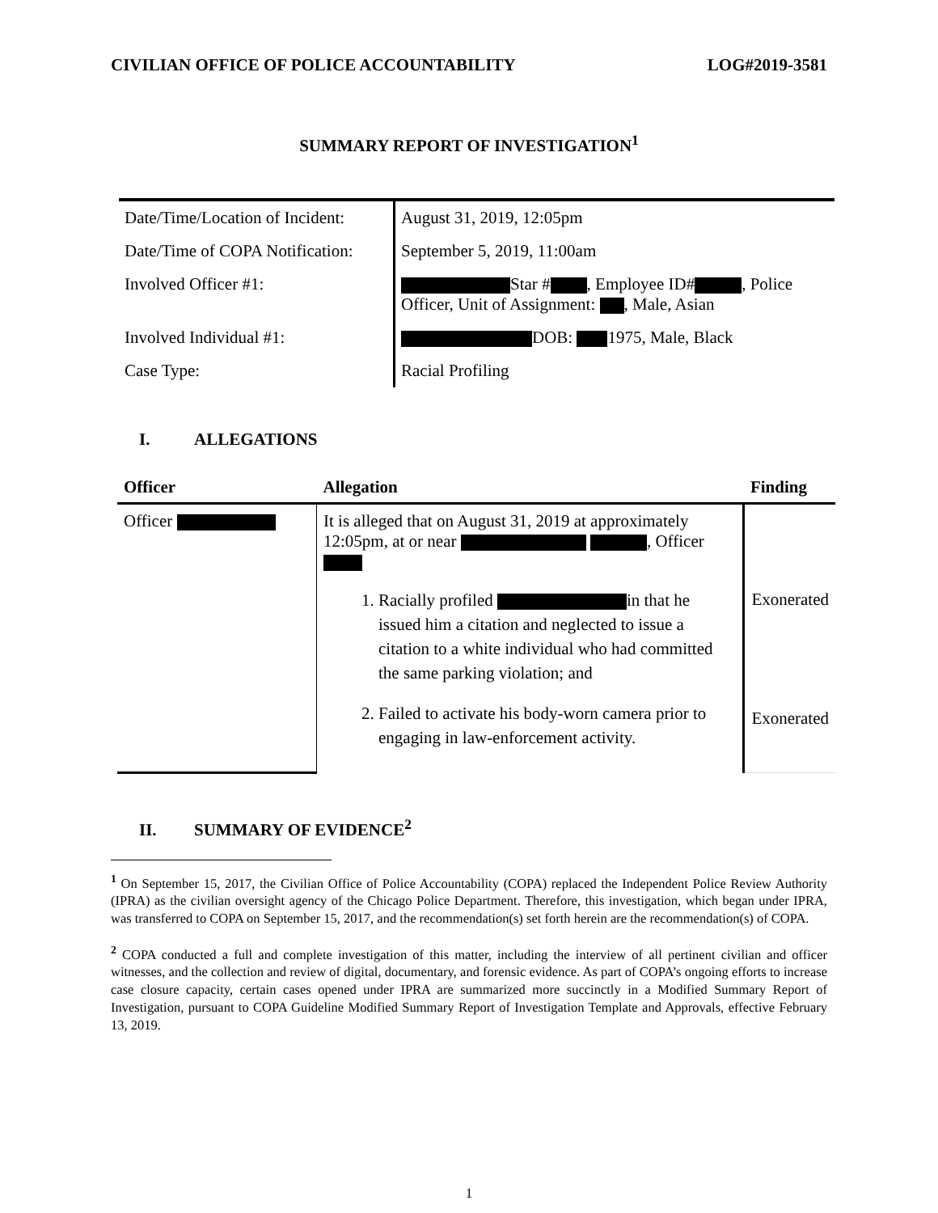CIVILIAN OFFICE OF POLICE ACCOUNTABILITY LOG#2019-3581
SUMMARY REPORT OF INVESTIGATION<sup>1</sup>
| Date/Time/Location of Incident: | August 31, 2019, 12:05pm |
| Date/Time of COPA Notification: | September 5, 2019, 11:00am |
| Involved Officer #1: | Star # , Employee ID# , Police Officer, Unit of Assignment: , Male, Asian |
| Involved Individual #1: | DOB: 1975, Male, Black |
| Case Type: | Racial Profiling |
I. ALLEGATIONS
| Officer | Allegation | Finding |
| --- | --- | --- |
| Officer | It is alleged that on August 31, 2019 at approximately 12:05pm, at or near , Officer 1. Racially profiled in that he issued him a citation and neglected to issue a citation to a white individual who had committed the same parking violation; and 2. Failed to activate his body-worn camera prior to engaging in law-enforcement activity. | Exonerated Exonerated |
II. SUMMARY OF EVIDENCE<sup>2</sup>
<sup>1</sup> On September 15, 2017, the Civilian Office of Police Accountability (COPA) replaced the Independent Police Review Authority (IPRA) as the civilian oversight agency of the Chicago Police Department. Therefore, this investigation, which began under IPRA, was transferred to COPA on September 15, 2017, and the recommendation(s) set forth herein are the recommendation(s) of COPA.
<sup>2</sup> COPA conducted a full and complete investigation of this matter, including the interview of all pertinent civilian and officer witnesses, and the collection and review of digital, documentary, and forensic evidence. As part of COPA’s ongoing efforts to increase case closure capacity, certain cases opened under IPRA are summarized more succinctly in a Modified Summary Report of Investigation, pursuant to COPA Guideline Modified Summary Report of Investigation Template and Approvals, effective February 13, 2019.
1